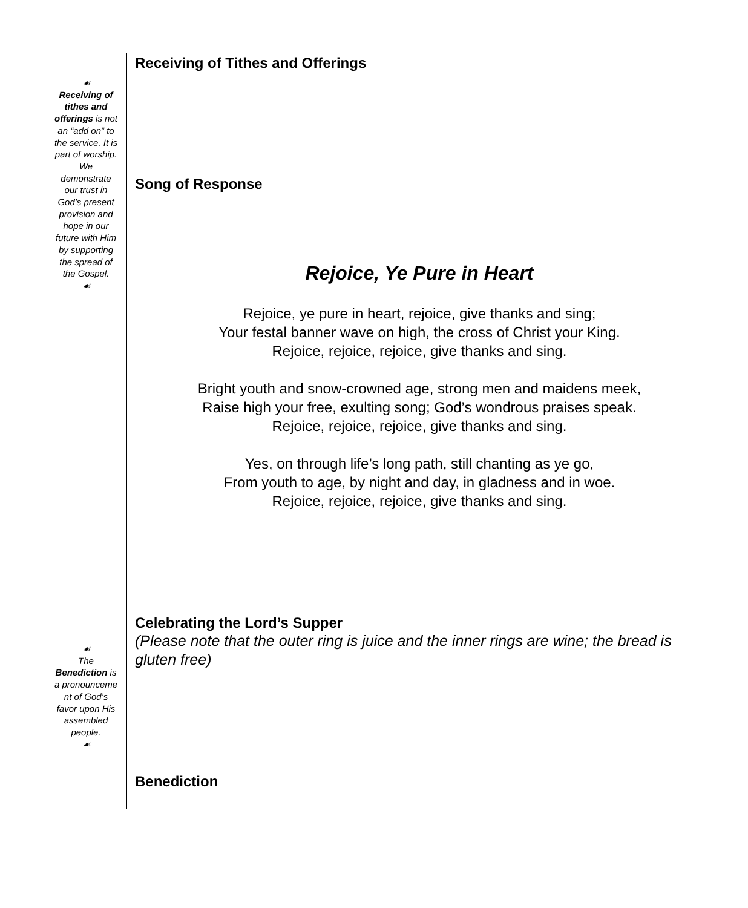Receiving of Tithes and Offerings
☙
Receiving of tithes and offerings is not an “add on” to the service. It is part of worship. We demonstrate our trust in God’s present provision and hope in our future with Him by supporting the spread of the Gospel.
☙
Song of Response
Rejoice, Ye Pure in Heart
Rejoice, ye pure in heart, rejoice, give thanks and sing;
Your festal banner wave on high, the cross of Christ your King.
Rejoice, rejoice, rejoice, give thanks and sing.
Bright youth and snow-crowned age, strong men and maidens meek,
Raise high your free, exulting song; God’s wondrous praises speak.
Rejoice, rejoice, rejoice, give thanks and sing.
Yes, on through life’s long path, still chanting as ye go,
From youth to age, by night and day, in gladness and in woe.
Rejoice, rejoice, rejoice, give thanks and sing.
Celebrating the Lord’s Supper
(Please note that the outer ring is juice and the inner rings are wine; the bread is gluten free)
☙
The Benediction is a pronounceme nt of God’s favor upon His assembled people.
☙
Benediction